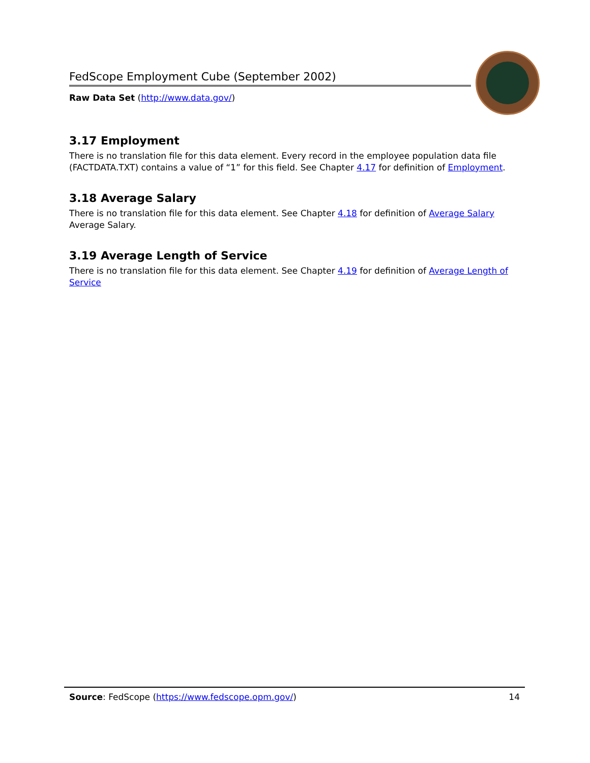FedScope Employment Cube (September 2002)
Raw Data Set (http://www.data.gov/)
3.17 Employment
There is no translation file for this data element. Every record in the employee population data file (FACTDATA.TXT) contains a value of “1” for this field. See Chapter 4.17 for definition of Employment.
3.18 Average Salary
There is no translation file for this data element. See Chapter 4.18 for definition of Average Salary Average Salary.
3.19 Average Length of Service
There is no translation file for this data element. See Chapter 4.19 for definition of Average Length of Service
Source: FedScope (https://www.fedscope.opm.gov/) 14